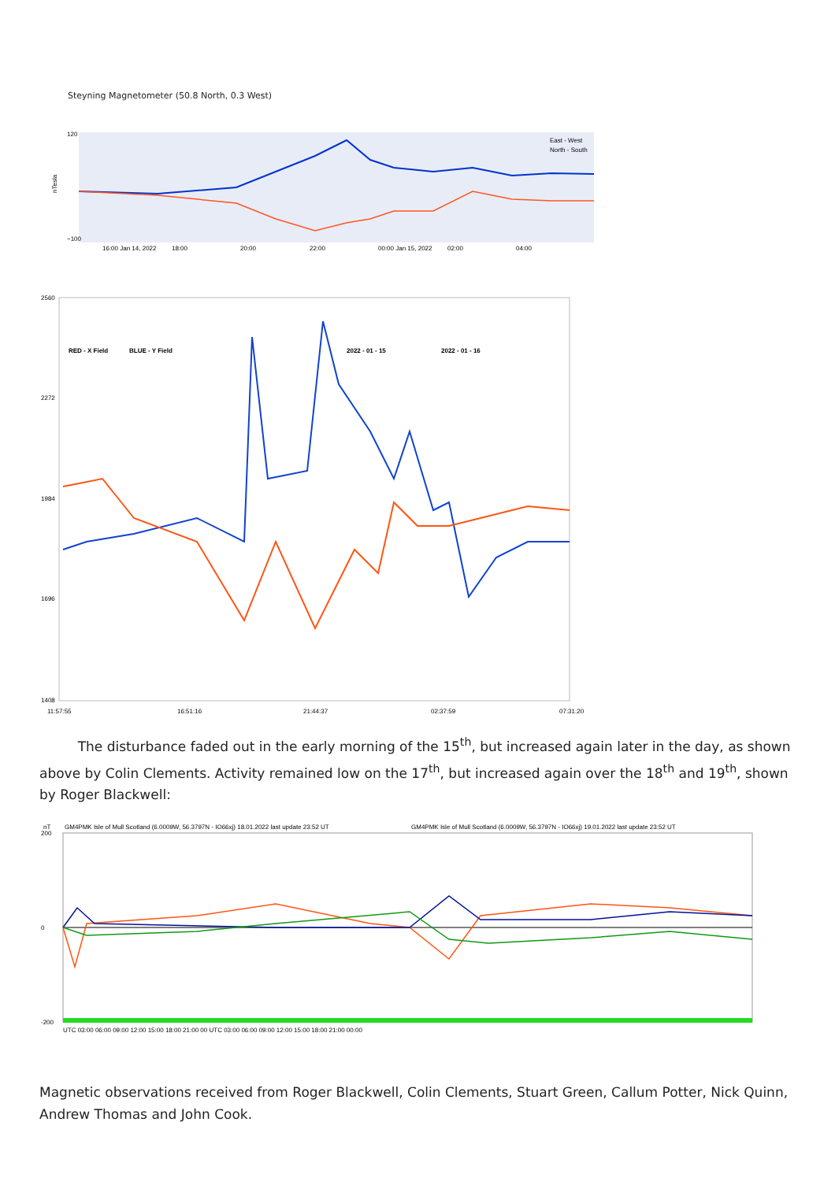Steyning Magnetometer (50.8 North, 0.3 West)
nTesla
120
−100
East - West
North - South
16:00 Jan 14, 2022
18:00
20:00
22:00
00:00 Jan 15, 2022
02:00
04:00
2560
2272
1984
1696
1408
RED - X Field
BLUE - Y Field
2022 - 01 - 15
2022 - 01 - 16
11:57:55
16:51:16
21:44:37
02:37:59
07:31:20
The disturbance faded out in the early morning of the 15<sup>th</sup>, but increased again later in the day, as shown above by Colin Clements. Activity remained low on the 17<sup>th</sup>, but increased again over the 18<sup>th</sup> and 19<sup>th</sup>, shown by Roger Blackwell:
nT
GM4PMK Isle of Mull Scotland (6.0009W, 56.3797N - IO66xj) 18.01.2022 last update 23:52 UT
GM4PMK Isle of Mull Scotland (6.0009W, 56.3797N - IO66xj) 19.01.2022 last update 23:52 UT
200
0
-200
UTC 03:00 06:00 09:00 12:00 15:00 18:00 21:00 00 UTC 03:00 06:00 09:00 12:00 15:00 18:00 21:00 00:00
Magnetic observations received from Roger Blackwell, Colin Clements, Stuart Green, Callum Potter, Nick Quinn, Andrew Thomas and John Cook.